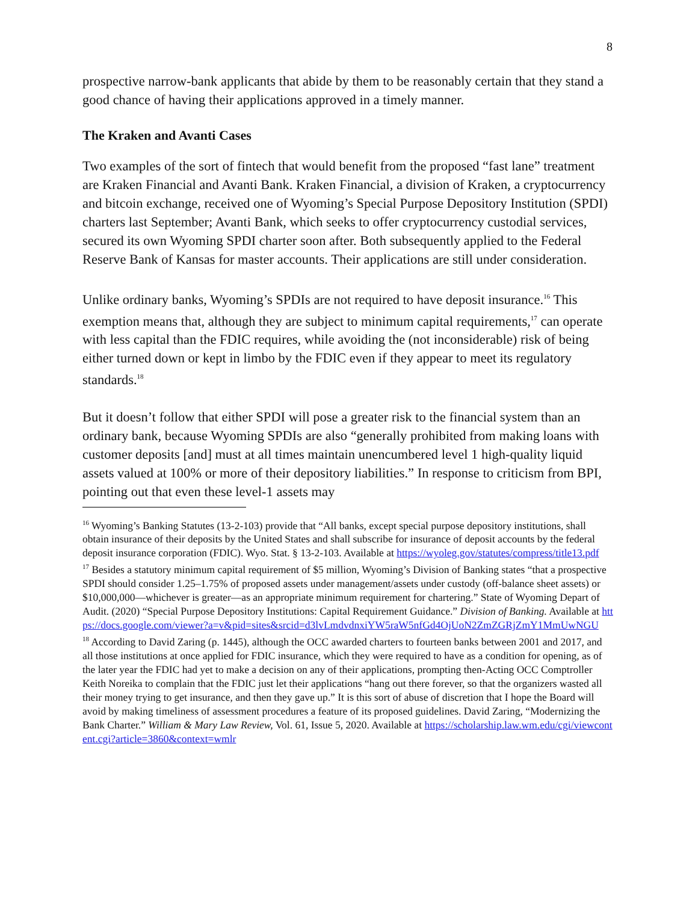8
prospective narrow-bank applicants that abide by them to be reasonably certain that they stand a good chance of having their applications approved in a timely manner.
The Kraken and Avanti Cases
Two examples of the sort of fintech that would benefit from the proposed “fast lane” treatment are Kraken Financial and Avanti Bank. Kraken Financial, a division of Kraken, a cryptocurrency and bitcoin exchange, received one of Wyoming’s Special Purpose Depository Institution (SPDI) charters last September; Avanti Bank, which seeks to offer cryptocurrency custodial services, secured its own Wyoming SPDI charter soon after. Both subsequently applied to the Federal Reserve Bank of Kansas for master accounts. Their applications are still under consideration.
Unlike ordinary banks, Wyoming’s SPDIs are not required to have deposit insurance.<sup>16</sup> This exemption means that, although they are subject to minimum capital requirements,<sup>17</sup> can operate with less capital than the FDIC requires, while avoiding the (not inconsiderable) risk of being either turned down or kept in limbo by the FDIC even if they appear to meet its regulatory standards.<sup>18</sup>
But it doesn’t follow that either SPDI will pose a greater risk to the financial system than an ordinary bank, because Wyoming SPDIs are also “generally prohibited from making loans with customer deposits [and] must at all times maintain unencumbered level 1 high-quality liquid assets valued at 100% or more of their depository liabilities.” In response to criticism from BPI, pointing out that even these level-1 assets may
<sup>16</sup> Wyoming’s Banking Statutes (13-2-103) provide that “All banks, except special purpose depository institutions, shall obtain insurance of their deposits by the United States and shall subscribe for insurance of deposit accounts by the federal deposit insurance corporation (FDIC). Wyo. Stat. § 13-2-103. Available at https://wyoleg.gov/statutes/compress/title13.pdf
<sup>17</sup> Besides a statutory minimum capital requirement of $5 million, Wyoming’s Division of Banking states “that a prospective SPDI should consider 1.25–1.75% of proposed assets under management/assets under custody (off-balance sheet assets) or $10,000,000—whichever is greater—as an appropriate minimum requirement for chartering.” State of Wyoming Depart of Audit. (2020) “Special Purpose Depository Institutions: Capital Requirement Guidance.” Division of Banking. Available at https://docs.google.com/viewer?a=v&pid=sites&srcid=d3lvLmdvdnxiYW5raW5nfGd4OjUoN2ZmZGRjZmY1MmUwNGU
<sup>18</sup> According to David Zaring (p. 1445), although the OCC awarded charters to fourteen banks between 2001 and 2017, and all those institutions at once applied for FDIC insurance, which they were required to have as a condition for opening, as of the later year the FDIC had yet to make a decision on any of their applications, prompting then-Acting OCC Comptroller Keith Noreika to complain that the FDIC just let their applications “hang out there forever, so that the organizers wasted all their money trying to get insurance, and then they gave up.” It is this sort of abuse of discretion that I hope the Board will avoid by making timeliness of assessment procedures a feature of its proposed guidelines. David Zaring, “Modernizing the Bank Charter.” William & Mary Law Review, Vol. 61, Issue 5, 2020. Available at https://scholarship.law.wm.edu/cgi/viewcontent.cgi?article=3860&context=wmlr